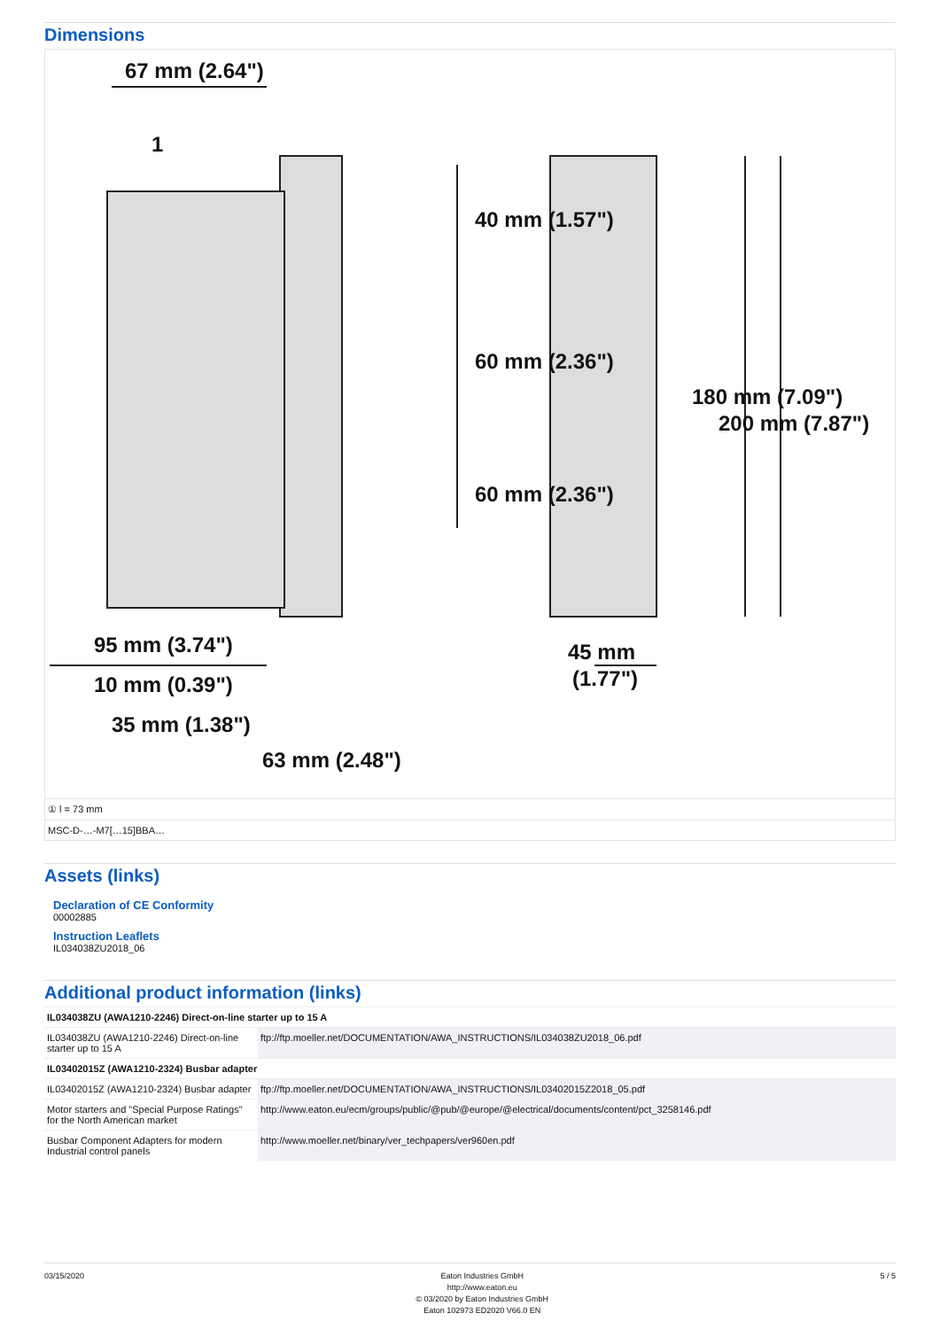Dimensions
67 mm (2.64")
95 mm (3.74")
10 mm (0.39")
35 mm (1.38")
63 mm (2.48")
40 mm (1.57")
60 mm (2.36")
60 mm (2.36")
45 mm
(1.77")
180 mm (7.09")
200 mm (7.87")
1
① l = 73 mm
MSC-D-…-M7[…15]BBA…
Assets (links)
Declaration of CE Conformity
00002885
Instruction Leaflets
IL034038ZU2018_06
Additional product information (links)
| IL034038ZU (AWA1210-2246) Direct-on-line starter up to 15 A | |
| IL034038ZU (AWA1210-2246) Direct-on-line starter up to 15 A | ftp://ftp.moeller.net/DOCUMENTATION/AWA_INSTRUCTIONS/IL034038ZU2018_06.pdf |
| IL03402015Z (AWA1210-2324) Busbar adapter | |
| IL03402015Z (AWA1210-2324) Busbar adapter | ftp://ftp.moeller.net/DOCUMENTATION/AWA_INSTRUCTIONS/IL03402015Z2018_05.pdf |
| Motor starters and "Special Purpose Ratings" for the North American market | http://www.eaton.eu/ecm/groups/public/@pub/@europe/@electrical/documents/content/pct_3258146.pdf |
| Busbar Component Adapters for modern Industrial control panels | http://www.moeller.net/binary/ver_techpapers/ver960en.pdf |
03/15/2020 Eaton Industries GmbH
http://www.eaton.eu
© 03/2020 by Eaton Industries GmbH
Eaton 102973 ED2020 V66.0 EN
5 / 5